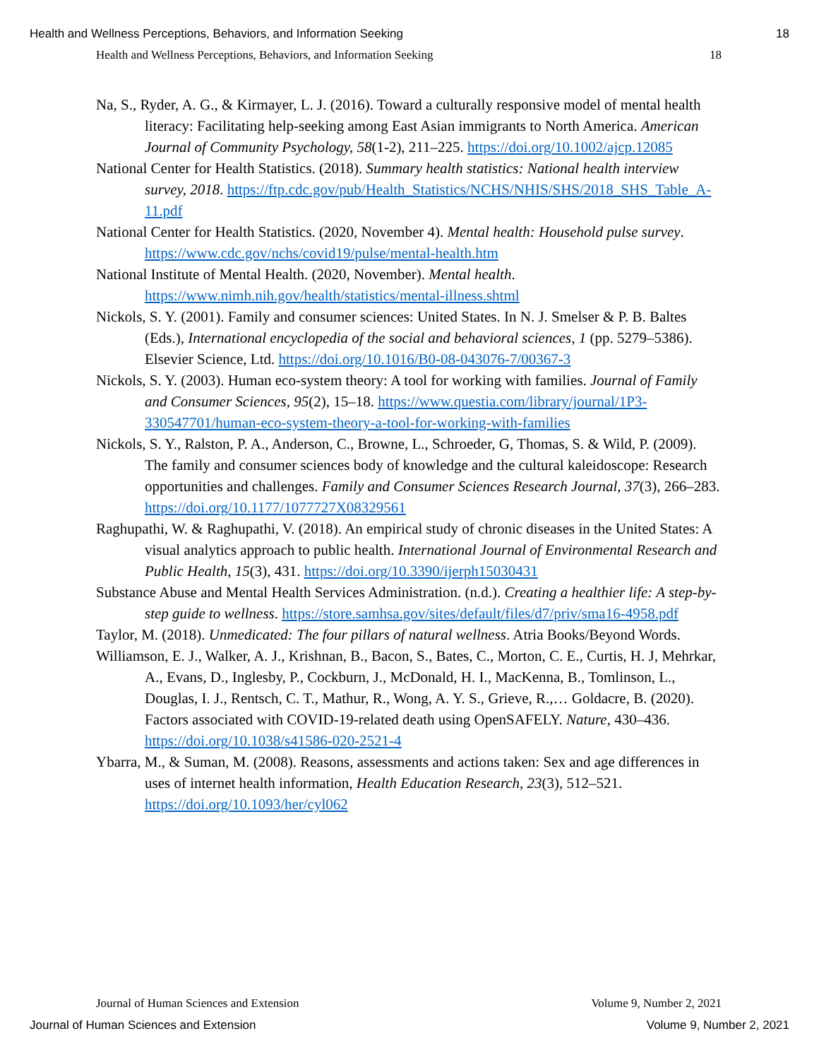Health and Wellness Perceptions, Behaviors, and Information Seeking 18
Health and Wellness Perceptions, Behaviors, and Information Seeking 18
Na, S., Ryder, A. G., & Kirmayer, L. J. (2016). Toward a culturally responsive model of mental health literacy: Facilitating help-seeking among East Asian immigrants to North America. American Journal of Community Psychology, 58(1-2), 211–225. https://doi.org/10.1002/ajcp.12085
National Center for Health Statistics. (2018). Summary health statistics: National health interview survey, 2018. https://ftp.cdc.gov/pub/Health_Statistics/NCHS/NHIS/SHS/2018_SHS_Table_A-11.pdf
National Center for Health Statistics. (2020, November 4). Mental health: Household pulse survey. https://www.cdc.gov/nchs/covid19/pulse/mental-health.htm
National Institute of Mental Health. (2020, November). Mental health. https://www.nimh.nih.gov/health/statistics/mental-illness.shtml
Nickols, S. Y. (2001). Family and consumer sciences: United States. In N. J. Smelser & P. B. Baltes (Eds.), International encyclopedia of the social and behavioral sciences, 1 (pp. 5279–5386). Elsevier Science, Ltd. https://doi.org/10.1016/B0-08-043076-7/00367-3
Nickols, S. Y. (2003). Human eco-system theory: A tool for working with families. Journal of Family and Consumer Sciences, 95(2), 15–18. https://www.questia.com/library/journal/1P3-330547701/human-eco-system-theory-a-tool-for-working-with-families
Nickols, S. Y., Ralston, P. A., Anderson, C., Browne, L., Schroeder, G, Thomas, S. & Wild, P. (2009). The family and consumer sciences body of knowledge and the cultural kaleidoscope: Research opportunities and challenges. Family and Consumer Sciences Research Journal, 37(3), 266–283. https://doi.org/10.1177/1077727X08329561
Raghupathi, W. & Raghupathi, V. (2018). An empirical study of chronic diseases in the United States: A visual analytics approach to public health. International Journal of Environmental Research and Public Health, 15(3), 431. https://doi.org/10.3390/ijerph15030431
Substance Abuse and Mental Health Services Administration. (n.d.). Creating a healthier life: A step-by-step guide to wellness. https://store.samhsa.gov/sites/default/files/d7/priv/sma16-4958.pdf
Taylor, M. (2018). Unmedicated: The four pillars of natural wellness. Atria Books/Beyond Words.
Williamson, E. J., Walker, A. J., Krishnan, B., Bacon, S., Bates, C., Morton, C. E., Curtis, H. J, Mehrkar, A., Evans, D., Inglesby, P., Cockburn, J., McDonald, H. I., MacKenna, B., Tomlinson, L., Douglas, I. J., Rentsch, C. T., Mathur, R., Wong, A. Y. S., Grieve, R.,… Goldacre, B. (2020). Factors associated with COVID-19-related death using OpenSAFELY. Nature, 430–436. https://doi.org/10.1038/s41586-020-2521-4
Ybarra, M., & Suman, M. (2008). Reasons, assessments and actions taken: Sex and age differences in uses of internet health information, Health Education Research, 23(3), 512–521. https://doi.org/10.1093/her/cyl062
Journal of Human Sciences and Extension Volume 9, Number 2, 2021
Journal of Human Sciences and Extension Volume 9, Number 2, 2021